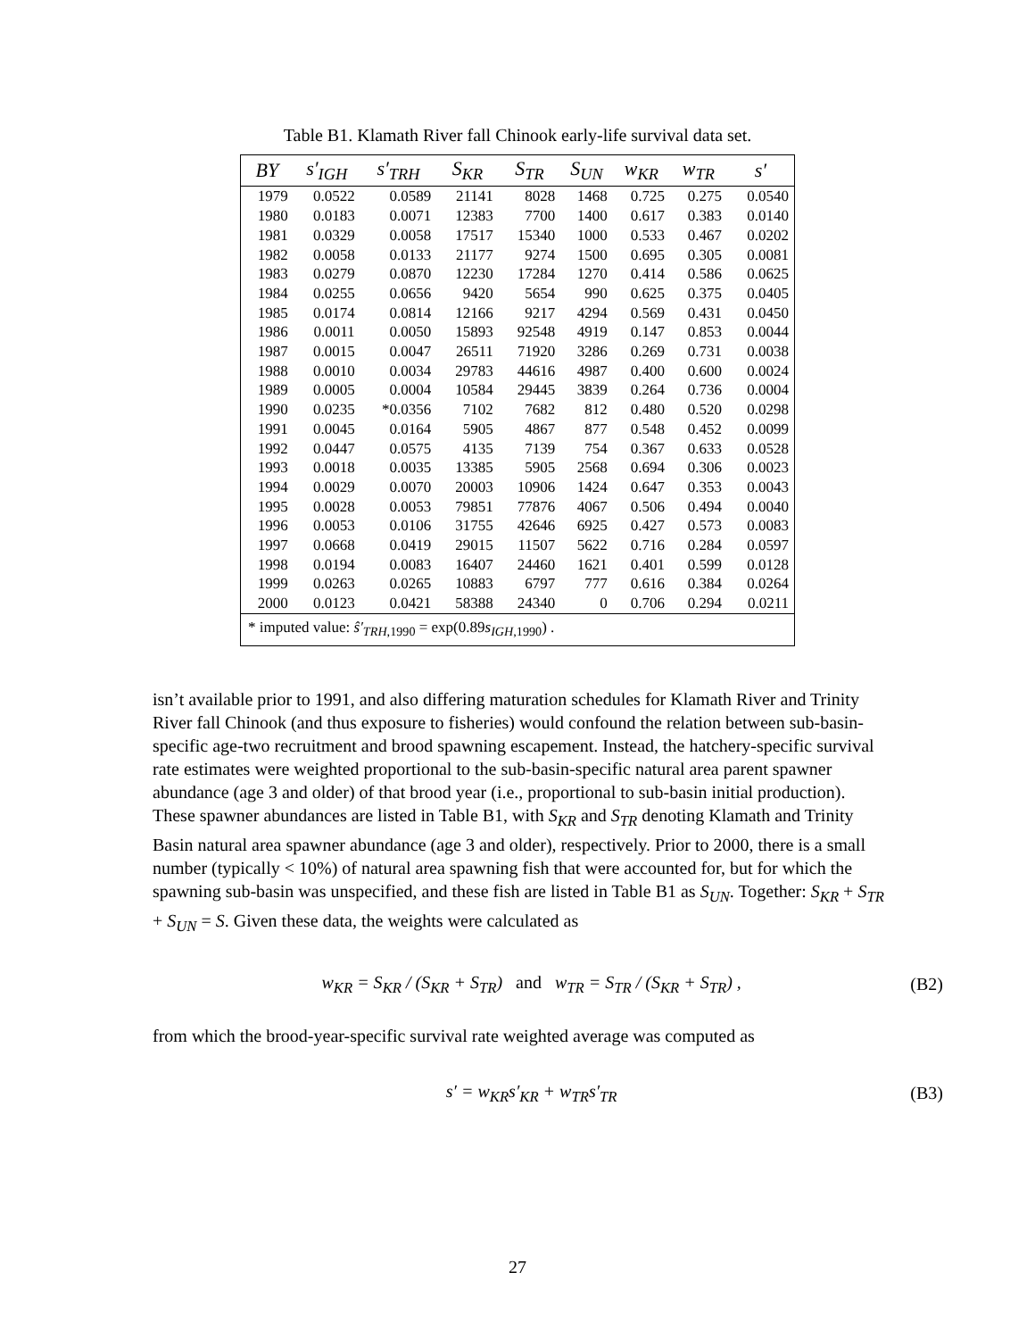Table B1. Klamath River fall Chinook early-life survival data set.
| BY | s′<sub>IGH</sub> | s′<sub>TRH</sub> | S<sub>KR</sub> | S<sub>TR</sub> | S<sub>UN</sub> | w<sub>KR</sub> | w<sub>TR</sub> | s′ |
| --- | --- | --- | --- | --- | --- | --- | --- | --- |
| 1979 | 0.0522 | 0.0589 | 21141 | 8028 | 1468 | 0.725 | 0.275 | 0.0540 |
| 1980 | 0.0183 | 0.0071 | 12383 | 7700 | 1400 | 0.617 | 0.383 | 0.0140 |
| 1981 | 0.0329 | 0.0058 | 17517 | 15340 | 1000 | 0.533 | 0.467 | 0.0202 |
| 1982 | 0.0058 | 0.0133 | 21177 | 9274 | 1500 | 0.695 | 0.305 | 0.0081 |
| 1983 | 0.0279 | 0.0870 | 12230 | 17284 | 1270 | 0.414 | 0.586 | 0.0625 |
| 1984 | 0.0255 | 0.0656 | 9420 | 5654 | 990 | 0.625 | 0.375 | 0.0405 |
| 1985 | 0.0174 | 0.0814 | 12166 | 9217 | 4294 | 0.569 | 0.431 | 0.0450 |
| 1986 | 0.0011 | 0.0050 | 15893 | 92548 | 4919 | 0.147 | 0.853 | 0.0044 |
| 1987 | 0.0015 | 0.0047 | 26511 | 71920 | 3286 | 0.269 | 0.731 | 0.0038 |
| 1988 | 0.0010 | 0.0034 | 29783 | 44616 | 4987 | 0.400 | 0.600 | 0.0024 |
| 1989 | 0.0005 | 0.0004 | 10584 | 29445 | 3839 | 0.264 | 0.736 | 0.0004 |
| 1990 | 0.0235 | *0.0356 | 7102 | 7682 | 812 | 0.480 | 0.520 | 0.0298 |
| 1991 | 0.0045 | 0.0164 | 5905 | 4867 | 877 | 0.548 | 0.452 | 0.0099 |
| 1992 | 0.0447 | 0.0575 | 4135 | 7139 | 754 | 0.367 | 0.633 | 0.0528 |
| 1993 | 0.0018 | 0.0035 | 13385 | 5905 | 2568 | 0.694 | 0.306 | 0.0023 |
| 1994 | 0.0029 | 0.0070 | 20003 | 10906 | 1424 | 0.647 | 0.353 | 0.0043 |
| 1995 | 0.0028 | 0.0053 | 79851 | 77876 | 4067 | 0.506 | 0.494 | 0.0040 |
| 1996 | 0.0053 | 0.0106 | 31755 | 42646 | 6925 | 0.427 | 0.573 | 0.0083 |
| 1997 | 0.0668 | 0.0419 | 29015 | 11507 | 5622 | 0.716 | 0.284 | 0.0597 |
| 1998 | 0.0194 | 0.0083 | 16407 | 24460 | 1621 | 0.401 | 0.599 | 0.0128 |
| 1999 | 0.0263 | 0.0265 | 10883 | 6797 | 777 | 0.616 | 0.384 | 0.0264 |
| 2000 | 0.0123 | 0.0421 | 58388 | 24340 | 0 | 0.706 | 0.294 | 0.0211 |
| * imputed value: ŝ′<sub>TRH</sub><sub>,1990</sub> = exp(0.89 s<sub>IGH</sub><sub>,1990</sub>) . | | | | | | | | |
isn’t available prior to 1991, and also differing maturation schedules for Klamath River and Trinity River fall Chinook (and thus exposure to fisheries) would confound the relation between sub-basin-specific age-two recruitment and brood spawning escapement. Instead, the hatchery-specific survival rate estimates were weighted proportional to the sub-basin-specific natural area parent spawner abundance (age 3 and older) of that brood year (i.e., proportional to sub-basin initial production). These spawner abundances are listed in Table B1, with S<sub>KR</sub> and S<sub>TR</sub> denoting Klamath and Trinity Basin natural area spawner abundance (age 3 and older), respectively. Prior to 2000, there is a small number (typically < 10%) of natural area spawning fish that were accounted for, but for which the spawning sub-basin was unspecified, and these fish are listed in Table B1 as S<sub>UN</sub>. Together: S<sub>KR</sub> + S<sub>TR</sub> + S<sub>UN</sub> = S. Given these data, the weights were calculated as
w<sub>KR</sub> = S<sub>KR</sub> / (S<sub>KR</sub> + S<sub>TR</sub>) and w<sub>TR</sub> = S<sub>TR</sub> / (S<sub>KR</sub> + S<sub>TR</sub>) , (B2)
from which the brood-year-specific survival rate weighted average was computed as
s′ = w<sub>KR</sub>s′<sub>KR</sub> + w<sub>TR</sub>s′<sub>TR</sub> (B3)
27